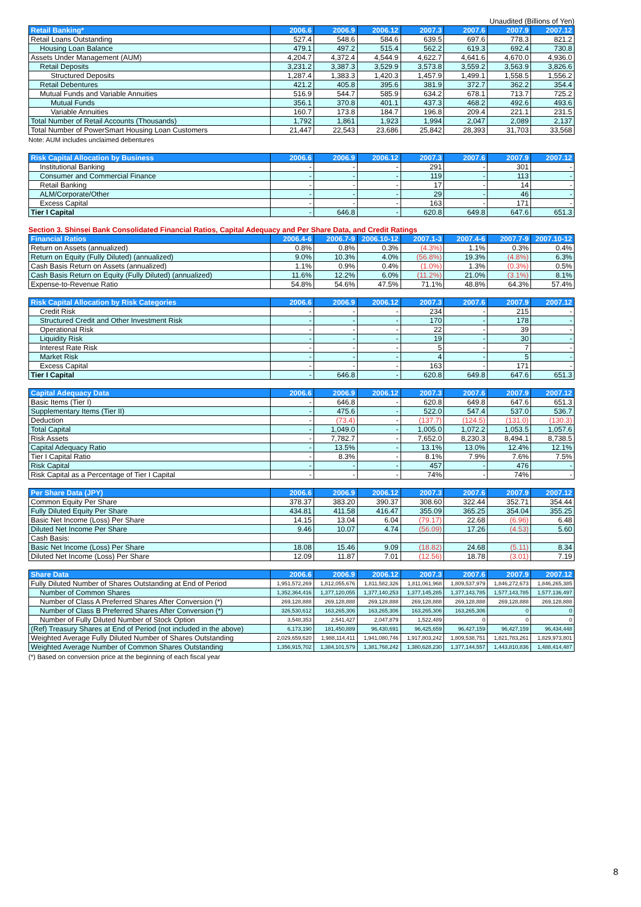Unaudited (Billions of Yen)
| Retail Banking* | 2006.6 | 2006.9 | 2006.12 | 2007.3 | 2007.6 | 2007.9 | 2007.12 |
| --- | --- | --- | --- | --- | --- | --- | --- |
| Retail Loans Outstanding | 527.4 | 548.6 | 584.6 | 639.5 | 697.6 | 778.3 | 821.2 |
| Housing Loan Balance | 479.1 | 497.2 | 515.4 | 562.2 | 619.3 | 692.4 | 730.8 |
| Assets Under Management (AUM) | 4,204.7 | 4,372.4 | 4,544.9 | 4,622.7 | 4,641.6 | 4,670.0 | 4,936.0 |
| Retail Deposits | 3,231.2 | 3,387.3 | 3,529.9 | 3,573.8 | 3,559.2 | 3,563.9 | 3,826.6 |
| Structured Deposits | 1,287.4 | 1,383.3 | 1,420.3 | 1,457.9 | 1,499.1 | 1,558.5 | 1,556.2 |
| Retail Debentures | 421.2 | 405.8 | 395.6 | 381.9 | 372.7 | 362.2 | 354.4 |
| Mutual Funds and Variable Annuities | 516.9 | 544.7 | 585.9 | 634.2 | 678.1 | 713.7 | 725.2 |
| Mutual Funds | 356.1 | 370.8 | 401.1 | 437.3 | 468.2 | 492.6 | 493.6 |
| Variable Annuities | 160.7 | 173.8 | 184.7 | 196.8 | 209.4 | 221.1 | 231.5 |
| Total Number of Retail Accounts (Thousands) | 1,792 | 1,861 | 1,923 | 1,994 | 2,047 | 2,089 | 2,137 |
| Total Number of PowerSmart Housing Loan Customers | 21,447 | 22,543 | 23,686 | 25,842 | 28,393 | 31,703 | 33,568 |
Note: AUM includes unclaimed debentures
| Risk Capital Allocation by Business | 2006.6 | 2006.9 | 2006.12 | 2007.3 | 2007.6 | 2007.9 | 2007.12 |
| --- | --- | --- | --- | --- | --- | --- | --- |
| Institutional Banking | - | - | - | 291 | - | 301 | - |
| Consumer and Commercial Finance | - | - | - | 119 | - | 113 | - |
| Retail Banking | - | - | - | 17 | - | 14 | - |
| ALM/Corporate/Other | - | - | - | 29 | - | 46 | - |
| Excess Capital | - | - | - | 163 | - | 171 | - |
| Tier I Capital | - | 646.8 | - | 620.8 | 649.8 | 647.6 | 651.3 |
Section 3. Shinsei Bank Consolidated Financial Ratios, Capital Adequacy and Per Share Data, and Credit Ratings
| Financial Ratios | 2006.4-6 | 2006.7-9 | 2006.10-12 | 2007.1-3 | 2007.4-6 | 2007.7-9 | 2007.10-12 |
| --- | --- | --- | --- | --- | --- | --- | --- |
| Return on Assets (annualized) | 0.8% | 0.8% | 0.3% | (4.3%) | 1.1% | 0.3% | 0.4% |
| Return on Equity (Fully Diluted) (annualized) | 9.0% | 10.3% | 4.0% | (56.8%) | 19.3% | (4.8%) | 6.3% |
| Cash Basis Return on Assets (annualized) | 1.1% | 0.9% | 0.4% | (1.0%) | 1.3% | (0.3%) | 0.5% |
| Cash Basis Return on Equity (Fully Diluted) (annualized) | 11.6% | 12.2% | 6.0% | (11.2%) | 21.0% | (3.1%) | 8.1% |
| Expense-to-Revenue Ratio | 54.8% | 54.6% | 47.5% | 71.1% | 48.8% | 64.3% | 57.4% |
| Risk Capital Allocation by Risk Categories | 2006.6 | 2006.9 | 2006.12 | 2007.3 | 2007.6 | 2007.9 | 2007.12 |
| --- | --- | --- | --- | --- | --- | --- | --- |
| Credit Risk | - | - | - | 234 | - | 215 | - |
| Structured Credit and Other Investment Risk | - | - | - | 170 | - | 178 | - |
| Operational Risk | - | - | - | 22 | - | 39 | - |
| Liquidity Risk | - | - | - | 19 | - | 30 | - |
| Interest Rate Risk | - | - | - | 5 | - | 7 | - |
| Market Risk | - | - | - | 4 | - | 5 | - |
| Excess Capital | - | - | - | 163 | - | 171 | - |
| Tier I Capital | - | 646.8 | - | 620.8 | 649.8 | 647.6 | 651.3 |
| Capital Adequacy Data | 2006.6 | 2006.9 | 2006.12 | 2007.3 | 2007.6 | 2007.9 | 2007.12 |
| --- | --- | --- | --- | --- | --- | --- | --- |
| Basic Items (Tier I) | - | 646.8 | - | 620.8 | 649.8 | 647.6 | 651.3 |
| Supplementary Items (Tier II) | - | 475.6 | - | 522.0 | 547.4 | 537.0 | 536.7 |
| Deduction | - | (73.4) | - | (137.7) | (124.5) | (131.0) | (130.3) |
| Total Capital | - | 1,049.0 | - | 1,005.0 | 1,072.2 | 1,053.5 | 1,057.6 |
| Risk Assets | - | 7,782.7 | - | 7,652.0 | 8,230.3 | 8,494.1 | 8,738.5 |
| Capital Adequacy Ratio | - | 13.5% | - | 13.1% | 13.0% | 12.4% | 12.1% |
| Tier I Capital Ratio | - | 8.3% | - | 8.1% | 7.9% | 7.6% | 7.5% |
| Risk Capital | - | - | - | 457 | - | 476 | - |
| Risk Capital as a Percentage of Tier I Capital | - | - | - | 74% | - | 74% | - |
| Per Share Data (JPY) | 2006.6 | 2006.9 | 2006.12 | 2007.3 | 2007.6 | 2007.9 | 2007.12 |
| --- | --- | --- | --- | --- | --- | --- | --- |
| Common Equity Per Share | 378.37 | 383.20 | 390.37 | 308.60 | 322.44 | 352.71 | 354.44 |
| Fully Diluted Equity Per Share | 434.81 | 411.58 | 416.47 | 355.09 | 365.25 | 354.04 | 355.25 |
| Basic Net Income (Loss) Per Share | 14.15 | 13.04 | 6.04 | (79.17) | 22.68 | (6.96) | 6.48 |
| Diluted Net Income Per Share | 9.46 | 10.07 | 4.74 | (56.09) | 17.26 | (4.53) | 5.60 |
| Cash Basis: | | | | | | | |
| Basic Net Income (Loss) Per Share | 18.08 | 15.46 | 9.09 | (18.82) | 24.68 | (5.11) | 8.34 |
| Diluted Net Income (Loss) Per Share | 12.09 | 11.87 | 7.01 | (12.56) | 18.78 | (3.01) | 7.19 |
| Share Data | 2006.6 | 2006.9 | 2006.12 | 2007.3 | 2007.6 | 2007.9 | 2007.12 |
| --- | --- | --- | --- | --- | --- | --- | --- |
| Fully Diluted Number of Shares Outstanding at End of Period | 1,951,572,269 | 1,812,055,676 | 1,811,582,326 | 1,811,061,968 | 1,809,537,979 | 1,846,272,673 | 1,846,265,385 |
| Number of Common Shares | 1,352,364,416 | 1,377,120,055 | 1,377,140,253 | 1,377,145,285 | 1,377,143,785 | 1,577,143,785 | 1,577,136,497 |
| Number of Class A Preferred Shares After Conversion (*) | 269,128,888 | 269,128,888 | 269,128,888 | 269,128,888 | 269,128,888 | 269,128,888 | 269,128,888 |
| Number of Class B Preferred Shares After Conversion (*) | 326,530,612 | 163,265,306 | 163,265,306 | 163,265,306 | 163,265,306 | 0 | 0 |
| Number of Fully Diluted Number of Stock Option | 3,548,353 | 2,541,427 | 2,047,879 | 1,522,489 | 0 | 0 | 0 |
| (Ref) Treasury Shares at End of Period (not included in the above) | 6,173,190 | 181,450,889 | 96,430,691 | 96,425,659 | 96,427,159 | 96,427,159 | 96,434,448 |
| Weighted Average Fully Diluted Number of Shares Outstanding | 2,029,659,620 | 1,988,114,411 | 1,941,080,746 | 1,917,803,242 | 1,809,538,751 | 1,821,783,261 | 1,829,973,801 |
| Weighted Average Number of Common Shares Outstanding | 1,356,915,702 | 1,384,101,579 | 1,381,768,242 | 1,380,628,230 | 1,377,144,557 | 1,443,810,836 | 1,488,414,487 |
(*) Based on conversion price at the beginning of each fiscal year
8